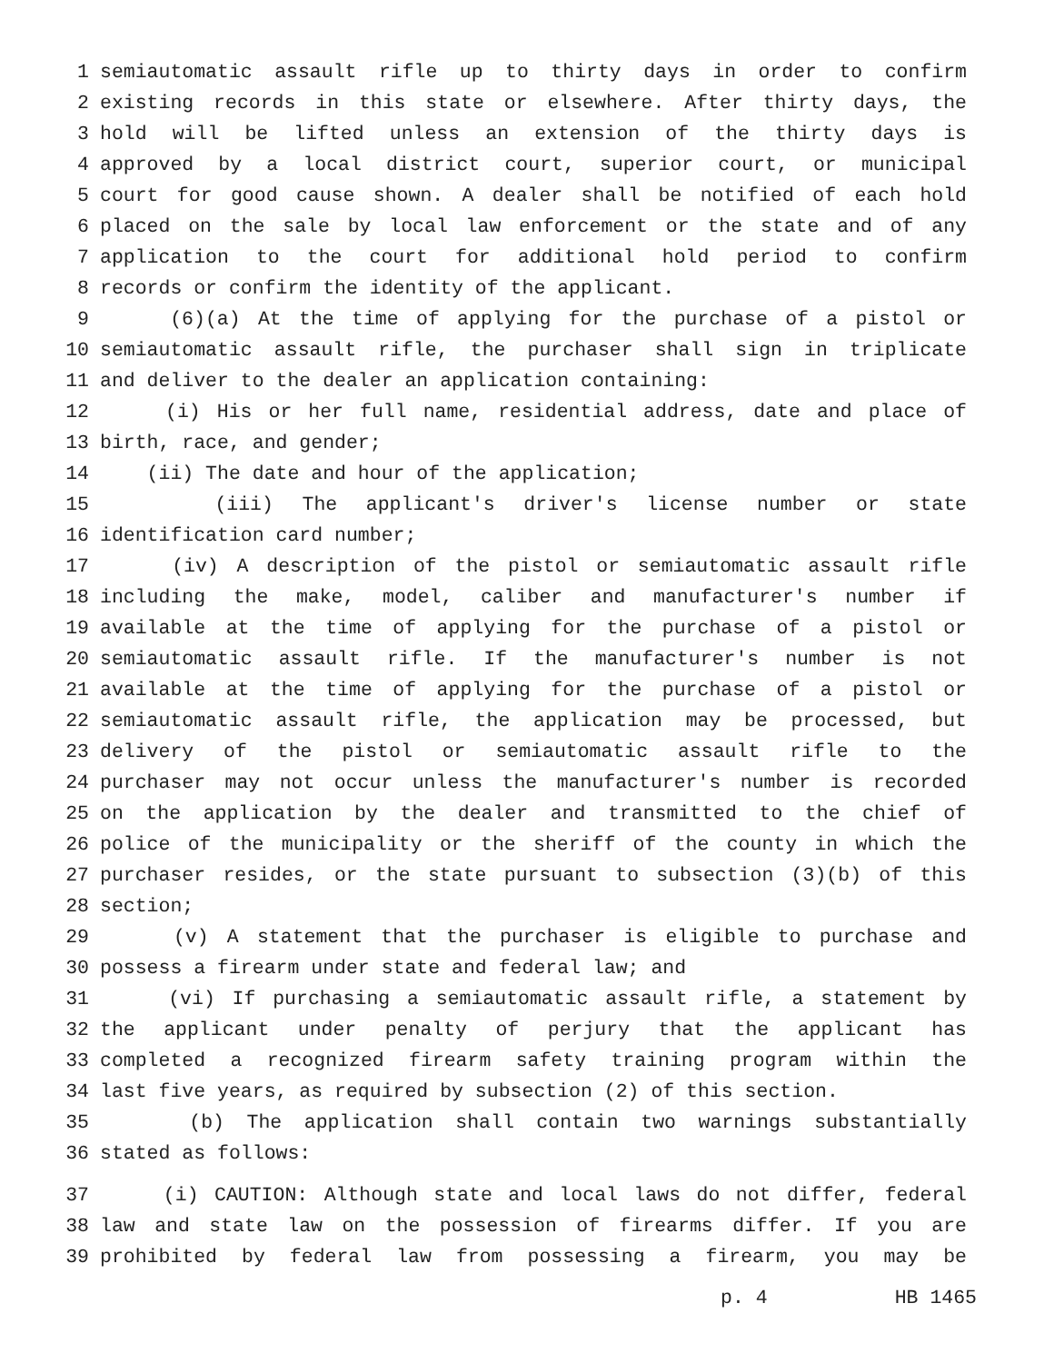1 semiautomatic assault rifle up to thirty days in order to confirm
2 existing records in this state or elsewhere. After thirty days, the
3 hold will be lifted unless an extension of the thirty days is
4 approved by a local district court, superior court, or municipal
5 court for good cause shown. A dealer shall be notified of each hold
6 placed on the sale by local law enforcement or the state and of any
7 application to the court for additional hold period to confirm
8 records or confirm the identity of the applicant.
9 (6)(a) At the time of applying for the purchase of a pistol or
10 semiautomatic assault rifle, the purchaser shall sign in triplicate
11 and deliver to the dealer an application containing:
12 (i) His or her full name, residential address, date and place of
13 birth, race, and gender;
14 (ii) The date and hour of the application;
15 (iii) The applicant's driver's license number or state
16 identification card number;
17 (iv) A description of the pistol or semiautomatic assault rifle
18 including the make, model, caliber and manufacturer's number if
19 available at the time of applying for the purchase of a pistol or
20 semiautomatic assault rifle. If the manufacturer's number is not
21 available at the time of applying for the purchase of a pistol or
22 semiautomatic assault rifle, the application may be processed, but
23 delivery of the pistol or semiautomatic assault rifle to the
24 purchaser may not occur unless the manufacturer's number is recorded
25 on the application by the dealer and transmitted to the chief of
26 police of the municipality or the sheriff of the county in which the
27 purchaser resides, or the state pursuant to subsection (3)(b) of this
28 section;
29 (v) A statement that the purchaser is eligible to purchase and
30 possess a firearm under state and federal law; and
31 (vi) If purchasing a semiautomatic assault rifle, a statement by
32 the applicant under penalty of perjury that the applicant has
33 completed a recognized firearm safety training program within the
34 last five years, as required by subsection (2) of this section.
35 (b) The application shall contain two warnings substantially
36 stated as follows:
37 (i) CAUTION: Although state and local laws do not differ, federal
38 law and state law on the possession of firearms differ. If you are
39 prohibited by federal law from possessing a firearm, you may be
p. 4 HB 1465